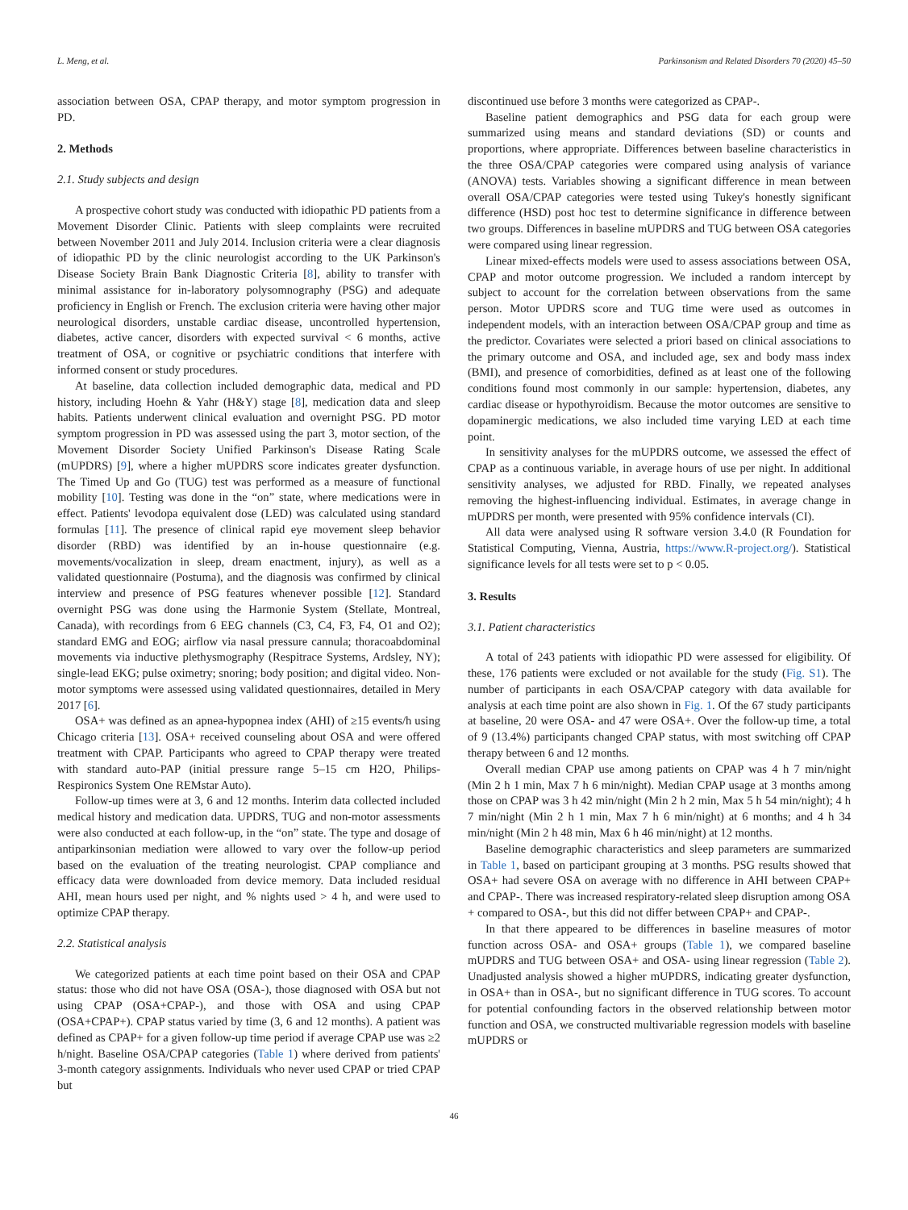L. Meng, et al. Parkinsonism and Related Disorders 70 (2020) 45–50
association between OSA, CPAP therapy, and motor symptom progression in PD.
2. Methods
2.1. Study subjects and design
A prospective cohort study was conducted with idiopathic PD patients from a Movement Disorder Clinic. Patients with sleep complaints were recruited between November 2011 and July 2014. Inclusion criteria were a clear diagnosis of idiopathic PD by the clinic neurologist according to the UK Parkinson's Disease Society Brain Bank Diagnostic Criteria [8], ability to transfer with minimal assistance for in-laboratory polysomnography (PSG) and adequate proficiency in English or French. The exclusion criteria were having other major neurological disorders, unstable cardiac disease, uncontrolled hypertension, diabetes, active cancer, disorders with expected survival < 6 months, active treatment of OSA, or cognitive or psychiatric conditions that interfere with informed consent or study procedures.
At baseline, data collection included demographic data, medical and PD history, including Hoehn & Yahr (H&Y) stage [8], medication data and sleep habits. Patients underwent clinical evaluation and overnight PSG. PD motor symptom progression in PD was assessed using the part 3, motor section, of the Movement Disorder Society Unified Parkinson's Disease Rating Scale (mUPDRS) [9], where a higher mUPDRS score indicates greater dysfunction. The Timed Up and Go (TUG) test was performed as a measure of functional mobility [10]. Testing was done in the “on” state, where medications were in effect. Patients' levodopa equivalent dose (LED) was calculated using standard formulas [11]. The presence of clinical rapid eye movement sleep behavior disorder (RBD) was identified by an in-house questionnaire (e.g. movements/vocalization in sleep, dream enactment, injury), as well as a validated questionnaire (Postuma), and the diagnosis was confirmed by clinical interview and presence of PSG features whenever possible [12]. Standard overnight PSG was done using the Harmonie System (Stellate, Montreal, Canada), with recordings from 6 EEG channels (C3, C4, F3, F4, O1 and O2); standard EMG and EOG; airflow via nasal pressure cannula; thoracoabdominal movements via inductive plethysmography (Respitrace Systems, Ardsley, NY); single-lead EKG; pulse oximetry; snoring; body position; and digital video. Non-motor symptoms were assessed using validated questionnaires, detailed in Mery 2017 [6].
OSA+ was defined as an apnea-hypopnea index (AHI) of ≥15 events/h using Chicago criteria [13]. OSA+ received counseling about OSA and were offered treatment with CPAP. Participants who agreed to CPAP therapy were treated with standard auto-PAP (initial pressure range 5–15 cm H2O, Philips-Respironics System One REMstar Auto).
Follow-up times were at 3, 6 and 12 months. Interim data collected included medical history and medication data. UPDRS, TUG and non-motor assessments were also conducted at each follow-up, in the “on” state. The type and dosage of antiparkinsonian mediation were allowed to vary over the follow-up period based on the evaluation of the treating neurologist. CPAP compliance and efficacy data were downloaded from device memory. Data included residual AHI, mean hours used per night, and % nights used > 4 h, and were used to optimize CPAP therapy.
2.2. Statistical analysis
We categorized patients at each time point based on their OSA and CPAP status: those who did not have OSA (OSA-), those diagnosed with OSA but not using CPAP (OSA+CPAP-), and those with OSA and using CPAP (OSA+CPAP+). CPAP status varied by time (3, 6 and 12 months). A patient was defined as CPAP+ for a given follow-up time period if average CPAP use was ≥2 h/night. Baseline OSA/CPAP categories (Table 1) where derived from patients' 3-month category assignments. Individuals who never used CPAP or tried CPAP but
discontinued use before 3 months were categorized as CPAP-.
Baseline patient demographics and PSG data for each group were summarized using means and standard deviations (SD) or counts and proportions, where appropriate. Differences between baseline characteristics in the three OSA/CPAP categories were compared using analysis of variance (ANOVA) tests. Variables showing a significant difference in mean between overall OSA/CPAP categories were tested using Tukey's honestly significant difference (HSD) post hoc test to determine significance in difference between two groups. Differences in baseline mUPDRS and TUG between OSA categories were compared using linear regression.
Linear mixed-effects models were used to assess associations between OSA, CPAP and motor outcome progression. We included a random intercept by subject to account for the correlation between observations from the same person. Motor UPDRS score and TUG time were used as outcomes in independent models, with an interaction between OSA/CPAP group and time as the predictor. Covariates were selected a priori based on clinical associations to the primary outcome and OSA, and included age, sex and body mass index (BMI), and presence of comorbidities, defined as at least one of the following conditions found most commonly in our sample: hypertension, diabetes, any cardiac disease or hypothyroidism. Because the motor outcomes are sensitive to dopaminergic medications, we also included time varying LED at each time point.
In sensitivity analyses for the mUPDRS outcome, we assessed the effect of CPAP as a continuous variable, in average hours of use per night. In additional sensitivity analyses, we adjusted for RBD. Finally, we repeated analyses removing the highest-influencing individual. Estimates, in average change in mUPDRS per month, were presented with 95% confidence intervals (CI).
All data were analysed using R software version 3.4.0 (R Foundation for Statistical Computing, Vienna, Austria, https://www.R-project.org/). Statistical significance levels for all tests were set to p < 0.05.
3. Results
3.1. Patient characteristics
A total of 243 patients with idiopathic PD were assessed for eligibility. Of these, 176 patients were excluded or not available for the study (Fig. S1). The number of participants in each OSA/CPAP category with data available for analysis at each time point are also shown in Fig. 1. Of the 67 study participants at baseline, 20 were OSA- and 47 were OSA+. Over the follow-up time, a total of 9 (13.4%) participants changed CPAP status, with most switching off CPAP therapy between 6 and 12 months.
Overall median CPAP use among patients on CPAP was 4 h 7 min/night (Min 2 h 1 min, Max 7 h 6 min/night). Median CPAP usage at 3 months among those on CPAP was 3 h 42 min/night (Min 2 h 2 min, Max 5 h 54 min/night); 4 h 7 min/night (Min 2 h 1 min, Max 7 h 6 min/night) at 6 months; and 4 h 34 min/night (Min 2 h 48 min, Max 6 h 46 min/night) at 12 months.
Baseline demographic characteristics and sleep parameters are summarized in Table 1, based on participant grouping at 3 months. PSG results showed that OSA+ had severe OSA on average with no difference in AHI between CPAP+ and CPAP-. There was increased respiratory-related sleep disruption among OSA + compared to OSA-, but this did not differ between CPAP+ and CPAP-.
In that there appeared to be differences in baseline measures of motor function across OSA- and OSA+ groups (Table 1), we compared baseline mUPDRS and TUG between OSA+ and OSA- using linear regression (Table 2). Unadjusted analysis showed a higher mUPDRS, indicating greater dysfunction, in OSA+ than in OSA-, but no significant difference in TUG scores. To account for potential confounding factors in the observed relationship between motor function and OSA, we constructed multivariable regression models with baseline mUPDRS or
46